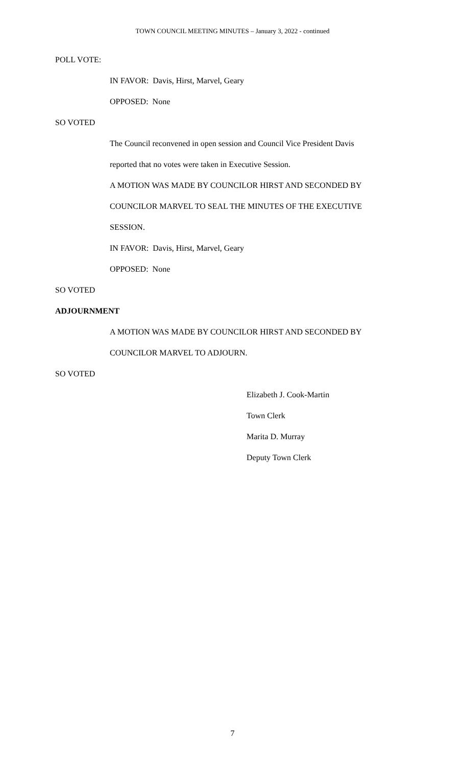TOWN COUNCIL MEETING MINUTES – January 3, 2022 - continued
POLL VOTE:
IN FAVOR: Davis, Hirst, Marvel, Geary
OPPOSED: None
SO VOTED
The Council reconvened in open session and Council Vice President Davis
reported that no votes were taken in Executive Session.
A MOTION WAS MADE BY COUNCILOR HIRST AND SECONDED BY
COUNCILOR MARVEL TO SEAL THE MINUTES OF THE EXECUTIVE
SESSION.
IN FAVOR: Davis, Hirst, Marvel, Geary
OPPOSED: None
SO VOTED
ADJOURNMENT
A MOTION WAS MADE BY COUNCILOR HIRST AND SECONDED BY
COUNCILOR MARVEL TO ADJOURN.
SO VOTED
Elizabeth J. Cook-Martin
Town Clerk
Marita D. Murray
Deputy Town Clerk
7